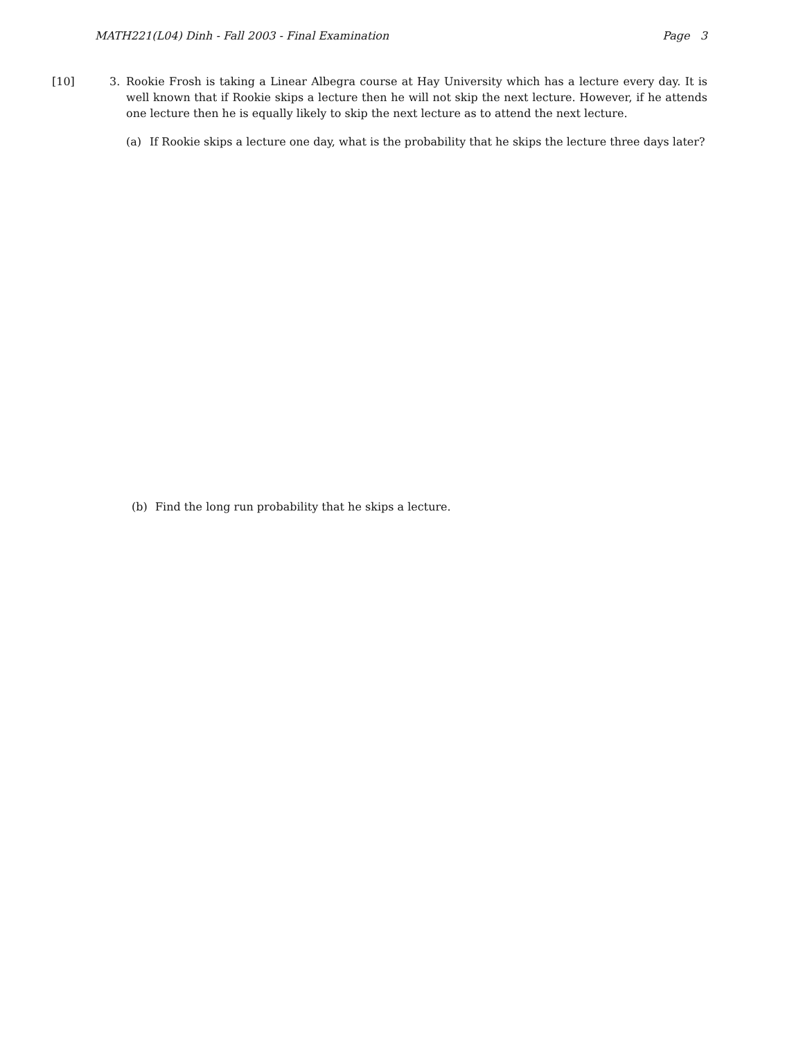MATH221(L04) Dinh - Fall 2003 - Final Examination Page 3
[10] 3. Rookie Frosh is taking a Linear Albegra course at Hay University which has a lecture every day. It is well known that if Rookie skips a lecture then he will not skip the next lecture. However, if he attends one lecture then he is equally likely to skip the next lecture as to attend the next lecture.
(a) If Rookie skips a lecture one day, what is the probability that he skips the lecture three days later?
(b) Find the long run probability that he skips a lecture.